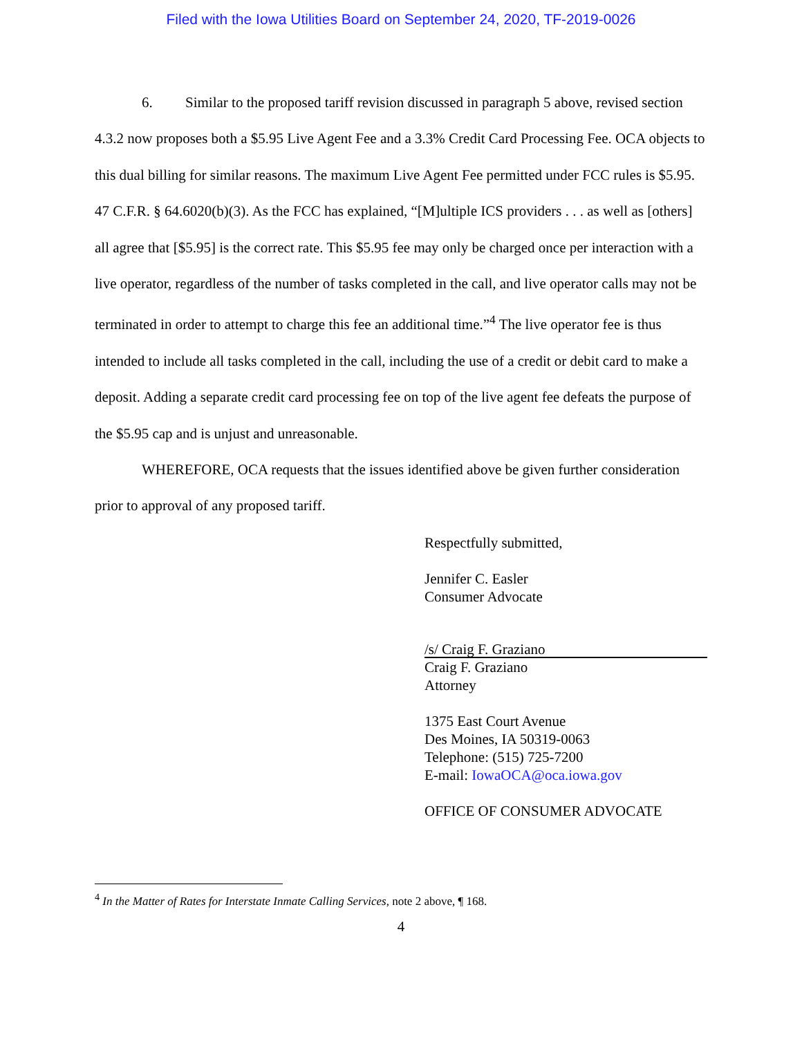Filed with the Iowa Utilities Board on September 24, 2020, TF-2019-0026
6. Similar to the proposed tariff revision discussed in paragraph 5 above, revised section 4.3.2 now proposes both a $5.95 Live Agent Fee and a 3.3% Credit Card Processing Fee. OCA objects to this dual billing for similar reasons. The maximum Live Agent Fee permitted under FCC rules is $5.95. 47 C.F.R. § 64.6020(b)(3). As the FCC has explained, “[M]ultiple ICS providers . . . as well as [others] all agree that [$5.95] is the correct rate. This $5.95 fee may only be charged once per interaction with a live operator, regardless of the number of tasks completed in the call, and live operator calls may not be terminated in order to attempt to charge this fee an additional time.”<sup>4</sup> The live operator fee is thus intended to include all tasks completed in the call, including the use of a credit or debit card to make a deposit. Adding a separate credit card processing fee on top of the live agent fee defeats the purpose of the $5.95 cap and is unjust and unreasonable.
WHEREFORE, OCA requests that the issues identified above be given further consideration prior to approval of any proposed tariff.
Respectfully submitted,
Jennifer C. Easler
Consumer Advocate
/s/ Craig F. Graziano
Craig F. Graziano
Attorney
1375 East Court Avenue
Des Moines, IA 50319-0063
Telephone: (515) 725-7200
E-mail: IowaOCA@oca.iowa.gov
OFFICE OF CONSUMER ADVOCATE
<sup>4</sup> In the Matter of Rates for Interstate Inmate Calling Services, note 2 above, ¶ 168.
4